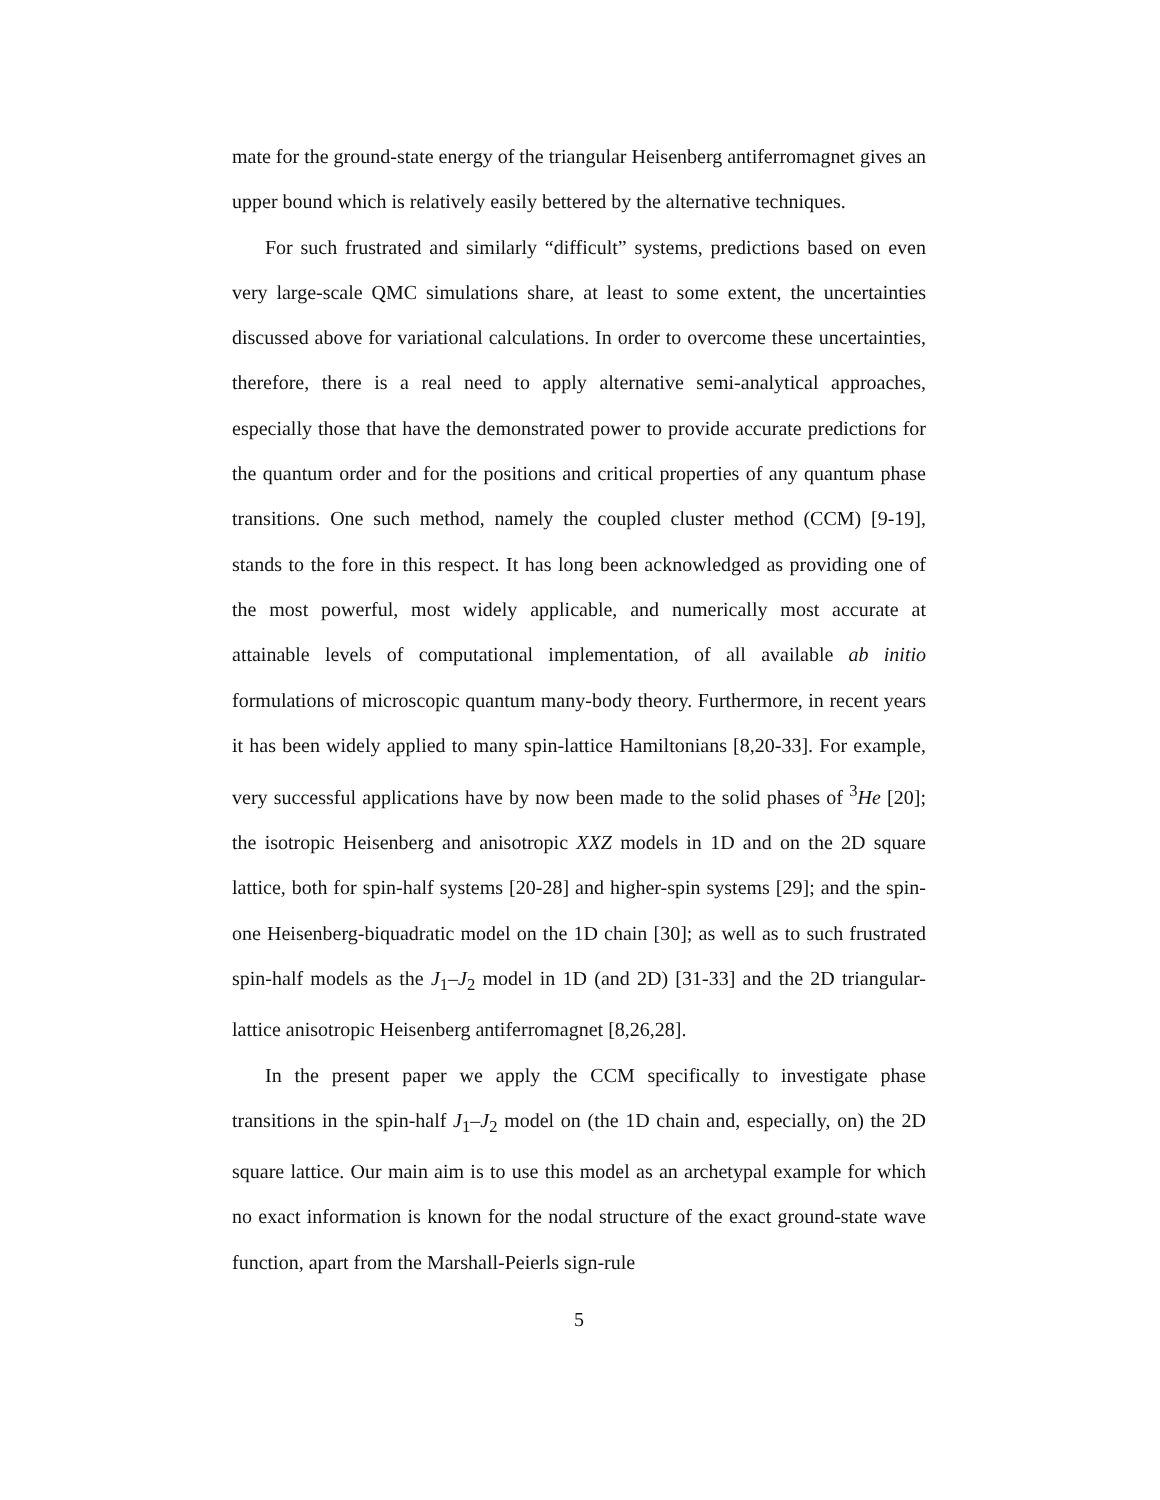mate for the ground-state energy of the triangular Heisenberg antiferromagnet gives an upper bound which is relatively easily bettered by the alternative techniques.
For such frustrated and similarly “difficult” systems, predictions based on even very large-scale QMC simulations share, at least to some extent, the uncertainties discussed above for variational calculations. In order to overcome these uncertainties, therefore, there is a real need to apply alternative semi-analytical approaches, especially those that have the demonstrated power to provide accurate predictions for the quantum order and for the positions and critical properties of any quantum phase transitions. One such method, namely the coupled cluster method (CCM) [9-19], stands to the fore in this respect. It has long been acknowledged as providing one of the most powerful, most widely applicable, and numerically most accurate at attainable levels of computational implementation, of all available ab initio formulations of microscopic quantum many-body theory. Furthermore, in recent years it has been widely applied to many spin-lattice Hamiltonians [8,20-33]. For example, very successful applications have by now been made to the solid phases of <sup>3</sup>He [20]; the isotropic Heisenberg and anisotropic XXZ models in 1D and on the 2D square lattice, both for spin-half systems [20-28] and higher-spin systems [29]; and the spin-one Heisenberg-biquadratic model on the 1D chain [30]; as well as to such frustrated spin-half models as the J<sub>1</sub>–J<sub>2</sub> model in 1D (and 2D) [31-33] and the 2D triangular-lattice anisotropic Heisenberg antiferromagnet [8,26,28].
In the present paper we apply the CCM specifically to investigate phase transitions in the spin-half J<sub>1</sub>–J<sub>2</sub> model on (the 1D chain and, especially, on) the 2D square lattice. Our main aim is to use this model as an archetypal example for which no exact information is known for the nodal structure of the exact ground-state wave function, apart from the Marshall-Peierls sign-rule
5